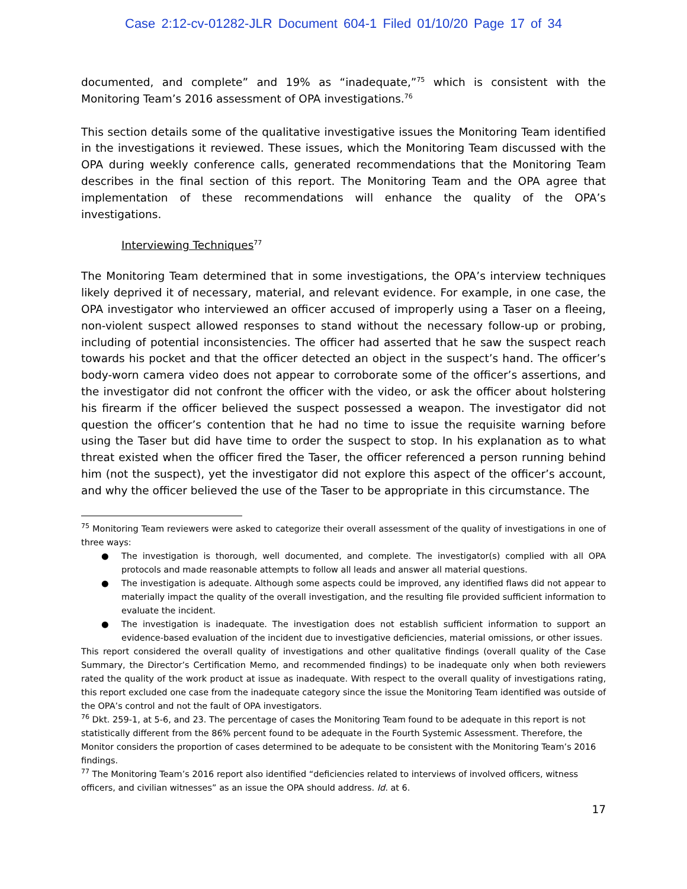Case 2:12-cv-01282-JLR Document 604-1 Filed 01/10/20 Page 17 of 34
documented, and complete” and 19% as “inadequate,”<sup>75</sup> which is consistent with the Monitoring Team’s 2016 assessment of OPA investigations.<sup>76</sup>
This section details some of the qualitative investigative issues the Monitoring Team identified in the investigations it reviewed. These issues, which the Monitoring Team discussed with the OPA during weekly conference calls, generated recommendations that the Monitoring Team describes in the final section of this report. The Monitoring Team and the OPA agree that implementation of these recommendations will enhance the quality of the OPA’s investigations.
Interviewing Techniques<sup>77</sup>
The Monitoring Team determined that in some investigations, the OPA’s interview techniques likely deprived it of necessary, material, and relevant evidence. For example, in one case, the OPA investigator who interviewed an officer accused of improperly using a Taser on a fleeing, non-violent suspect allowed responses to stand without the necessary follow-up or probing, including of potential inconsistencies. The officer had asserted that he saw the suspect reach towards his pocket and that the officer detected an object in the suspect’s hand. The officer’s body-worn camera video does not appear to corroborate some of the officer’s assertions, and the investigator did not confront the officer with the video, or ask the officer about holstering his firearm if the officer believed the suspect possessed a weapon. The investigator did not question the officer’s contention that he had no time to issue the requisite warning before using the Taser but did have time to order the suspect to stop. In his explanation as to what threat existed when the officer fired the Taser, the officer referenced a person running behind him (not the suspect), yet the investigator did not explore this aspect of the officer’s account, and why the officer believed the use of the Taser to be appropriate in this circumstance. The
<sup>75</sup> Monitoring Team reviewers were asked to categorize their overall assessment of the quality of investigations in one of three ways:
● The investigation is thorough, well documented, and complete. The investigator(s) complied with all OPA protocols and made reasonable attempts to follow all leads and answer all material questions.
● The investigation is adequate. Although some aspects could be improved, any identified flaws did not appear to materially impact the quality of the overall investigation, and the resulting file provided sufficient information to evaluate the incident.
● The investigation is inadequate. The investigation does not establish sufficient information to support an evidence-based evaluation of the incident due to investigative deficiencies, material omissions, or other issues.
This report considered the overall quality of investigations and other qualitative findings (overall quality of the Case Summary, the Director’s Certification Memo, and recommended findings) to be inadequate only when both reviewers rated the quality of the work product at issue as inadequate. With respect to the overall quality of investigations rating, this report excluded one case from the inadequate category since the issue the Monitoring Team identified was outside of the OPA’s control and not the fault of OPA investigators.
<sup>76</sup> Dkt. 259-1, at 5-6, and 23. The percentage of cases the Monitoring Team found to be adequate in this report is not statistically different from the 86% percent found to be adequate in the Fourth Systemic Assessment. Therefore, the Monitor considers the proportion of cases determined to be adequate to be consistent with the Monitoring Team’s 2016 findings.
<sup>77</sup> The Monitoring Team’s 2016 report also identified “deficiencies related to interviews of involved officers, witness officers, and civilian witnesses” as an issue the OPA should address. Id. at 6.
17